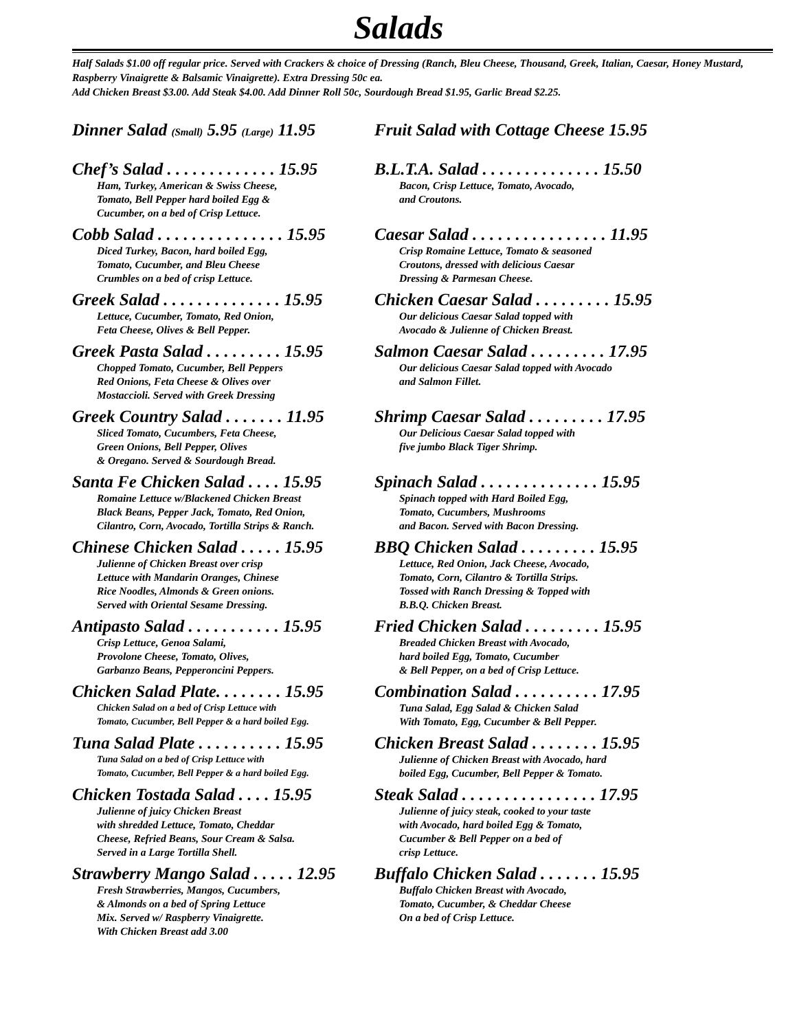Salads
Half Salads $1.00 off regular price. Served with Crackers & choice of Dressing (Ranch, Bleu Cheese, Thousand, Greek, Italian, Caesar, Honey Mustard, Raspberry Vinaigrette & Balsamic Vinaigrette). Extra Dressing 50c ea.
Add Chicken Breast $3.00. Add Steak $4.00. Add Dinner Roll 50c, Sourdough Bread $1.95, Garlic Bread $2.25.
Dinner Salad (Small) 5.95 (Large) 11.95 Fruit Salad with Cottage Cheese 15.95
Chef’s Salad . . . . . . . . . . . . . 15.95
Ham, Turkey, American & Swiss Cheese,
Tomato, Bell Pepper hard boiled Egg &
Cucumber, on a bed of Crisp Lettuce.
B.L.T.A. Salad . . . . . . . . . . . . . . 15.50
Bacon, Crisp Lettuce, Tomato, Avocado,
and Croutons.
Cobb Salad . . . . . . . . . . . . . . . 15.95
Diced Turkey, Bacon, hard boiled Egg,
Tomato, Cucumber, and Bleu Cheese
Crumbles on a bed of crisp Lettuce.
Caesar Salad . . . . . . . . . . . . . . . . 11.95
Crisp Romaine Lettuce, Tomato & seasoned
Croutons, dressed with delicious Caesar
Dressing & Parmesan Cheese.
Greek Salad . . . . . . . . . . . . . . 15.95
Lettuce, Cucumber, Tomato, Red Onion,
Feta Cheese, Olives & Bell Pepper.
Chicken Caesar Salad . . . . . . . . . 15.95
Our delicious Caesar Salad topped with
Avocado & Julienne of Chicken Breast.
Greek Pasta Salad . . . . . . . . . 15.95
Chopped Tomato, Cucumber, Bell Peppers
Red Onions, Feta Cheese & Olives over
Mostaccioli. Served with Greek Dressing
Salmon Caesar Salad . . . . . . . . . 17.95
Our delicious Caesar Salad topped with Avocado
and Salmon Fillet.
Greek Country Salad . . . . . . . 11.95
Sliced Tomato, Cucumbers, Feta Cheese,
Green Onions, Bell Pepper, Olives
& Oregano. Served & Sourdough Bread.
Shrimp Caesar Salad . . . . . . . . . 17.95
Our Delicious Caesar Salad topped with
five jumbo Black Tiger Shrimp.
Santa Fe Chicken Salad . . . . 15.95
Romaine Lettuce w/Blackened Chicken Breast
Black Beans, Pepper Jack, Tomato, Red Onion,
Cilantro, Corn, Avocado, Tortilla Strips & Ranch.
Spinach Salad . . . . . . . . . . . . . . 15.95
Spinach topped with Hard Boiled Egg,
Tomato, Cucumbers, Mushrooms
and Bacon. Served with Bacon Dressing.
Chinese Chicken Salad . . . . . 15.95
Julienne of Chicken Breast over crisp
Lettuce with Mandarin Oranges, Chinese
Rice Noodles, Almonds & Green onions.
Served with Oriental Sesame Dressing.
BBQ Chicken Salad . . . . . . . . . 15.95
Lettuce, Red Onion, Jack Cheese, Avocado,
Tomato, Corn, Cilantro & Tortilla Strips.
Tossed with Ranch Dressing & Topped with
B.B.Q. Chicken Breast.
Antipasto Salad . . . . . . . . . . . 15.95
Crisp Lettuce, Genoa Salami,
Provolone Cheese, Tomato, Olives,
Garbanzo Beans, Pepperoncini Peppers.
Fried Chicken Salad . . . . . . . . . 15.95
Breaded Chicken Breast with Avocado,
hard boiled Egg, Tomato, Cucumber
& Bell Pepper, on a bed of Crisp Lettuce.
Chicken Salad Plate. . . . . . . . 15.95
Chicken Salad on a bed of Crisp Lettuce with
Tomato, Cucumber, Bell Pepper & a hard boiled Egg.
Combination Salad . . . . . . . . . . 17.95
Tuna Salad, Egg Salad & Chicken Salad
With Tomato, Egg, Cucumber & Bell Pepper.
Tuna Salad Plate . . . . . . . . . . 15.95
Tuna Salad on a bed of Crisp Lettuce with
Tomato, Cucumber, Bell Pepper & a hard boiled Egg.
Chicken Breast Salad . . . . . . . . 15.95
Julienne of Chicken Breast with Avocado, hard
boiled Egg, Cucumber, Bell Pepper & Tomato.
Chicken Tostada Salad . . . . 15.95
Julienne of juicy Chicken Breast
with shredded Lettuce, Tomato, Cheddar
Cheese, Refried Beans, Sour Cream & Salsa.
Served in a Large Tortilla Shell.
Steak Salad . . . . . . . . . . . . . . . . 17.95
Julienne of juicy steak, cooked to your taste
with Avocado, hard boiled Egg & Tomato,
Cucumber & Bell Pepper on a bed of
crisp Lettuce.
Strawberry Mango Salad . . . . . 12.95
Fresh Strawberries, Mangos, Cucumbers,
& Almonds on a bed of Spring Lettuce
Mix. Served w/ Raspberry Vinaigrette.
With Chicken Breast add 3.00
Buffalo Chicken Salad . . . . . . . 15.95
Buffalo Chicken Breast with Avocado,
Tomato, Cucumber, & Cheddar Cheese
On a bed of Crisp Lettuce.